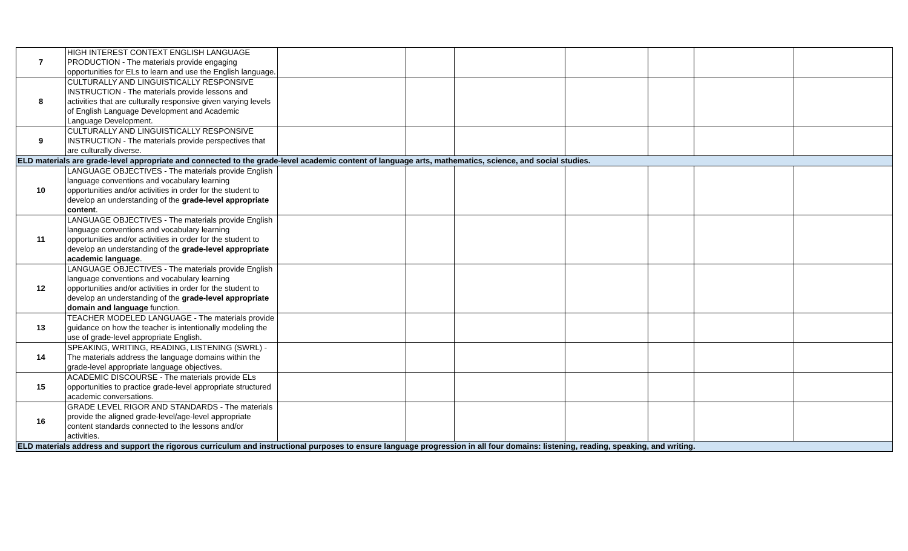| 7 | HIGH INTEREST CONTEXT ENGLISH LANGUAGE PRODUCTION - The materials provide engaging opportunities for ELs to learn and use the English language. | | | | | | | |
| 8 | CULTURALLY AND LINGUISTICALLY RESPONSIVE INSTRUCTION - The materials provide lessons and activities that are culturally responsive given varying levels of English Language Development and Academic Language Development. | | | | | | | |
| 9 | CULTURALLY AND LINGUISTICALLY RESPONSIVE INSTRUCTION - The materials provide perspectives that are culturally diverse. | | | | | | | |
| ELD materials are grade-level appropriate and connected to the grade-level academic content of language arts, mathematics, science, and social studies. | | | | | | | | |
| 10 | LANGUAGE OBJECTIVES - The materials provide English language conventions and vocabulary learning opportunities and/or activities in order for the student to develop an understanding of the grade-level appropriate content . | | | | | | | |
| 11 | LANGUAGE OBJECTIVES - The materials provide English language conventions and vocabulary learning opportunities and/or activities in order for the student to develop an understanding of the grade-level appropriate academic language . | | | | | | | |
| 12 | LANGUAGE OBJECTIVES - The materials provide English language conventions and vocabulary learning opportunities and/or activities in order for the student to develop an understanding of the grade-level appropriate domain and language function. | | | | | | | |
| 13 | TEACHER MODELED LANGUAGE - The materials provide guidance on how the teacher is intentionally modeling the use of grade-level appropriate English. | | | | | | | |
| 14 | SPEAKING, WRITING, READING, LISTENING (SWRL) - The materials address the language domains within the grade-level appropriate language objectives. | | | | | | | |
| 15 | ACADEMIC DISCOURSE - The materials provide ELs opportunities to practice grade-level appropriate structured academic conversations. | | | | | | | |
| 16 | GRADE LEVEL RIGOR AND STANDARDS - The materials provide the aligned grade-level/age-level appropriate content standards connected to the lessons and/or activities. | | | | | | | |
| ELD materials address and support the rigorous curriculum and instructional purposes to ensure language progression in all four domains: listening, reading, speaking, and writing. | | | | | | | | |